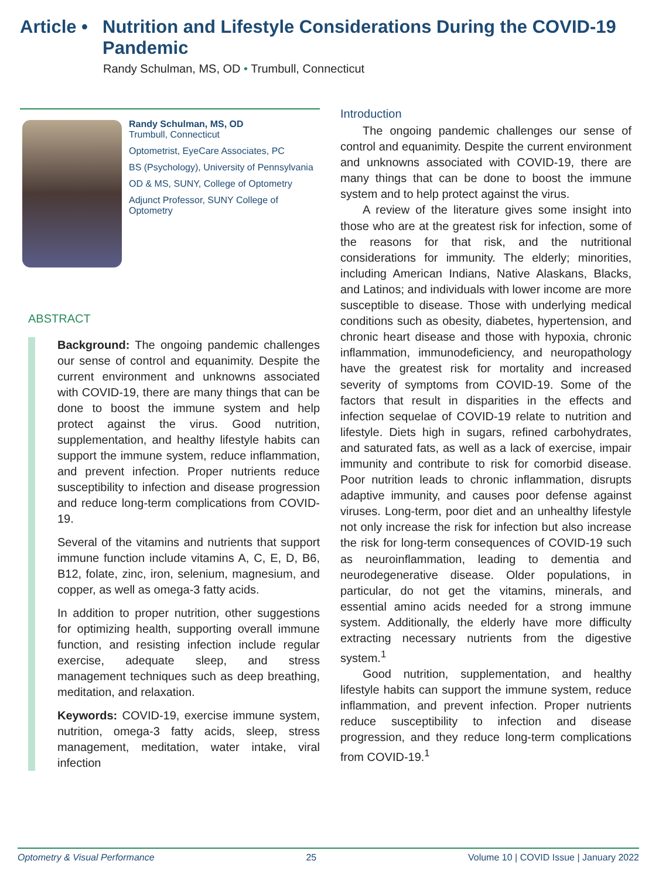Article • Nutrition and Lifestyle Considerations During the COVID-19 Pandemic
Randy Schulman, MS, OD • Trumbull, Connecticut
Randy Schulman, MS, OD
Trumbull, Connecticut
Optometrist, EyeCare Associates, PC
BS (Psychology), University of Pennsylvania
OD & MS, SUNY, College of Optometry
Adjunct Professor, SUNY College of Optometry
ABSTRACT
Background: The ongoing pandemic challenges our sense of control and equanimity. Despite the current environment and unknowns associated with COVID-19, there are many things that can be done to boost the immune system and help protect against the virus. Good nutrition, supplementation, and healthy lifestyle habits can support the immune system, reduce inflammation, and prevent infection. Proper nutrients reduce susceptibility to infection and disease progression and reduce long-term complications from COVID-19.
Several of the vitamins and nutrients that support immune function include vitamins A, C, E, D, B6, B12, folate, zinc, iron, selenium, magnesium, and copper, as well as omega-3 fatty acids.
In addition to proper nutrition, other suggestions for optimizing health, supporting overall immune function, and resisting infection include regular exercise, adequate sleep, and stress management techniques such as deep breathing, meditation, and relaxation.
Keywords: COVID-19, exercise immune system, nutrition, omega-3 fatty acids, sleep, stress management, meditation, water intake, viral infection
Introduction
The ongoing pandemic challenges our sense of control and equanimity. Despite the current environment and unknowns associated with COVID-19, there are many things that can be done to boost the immune system and to help protect against the virus.
A review of the literature gives some insight into those who are at the greatest risk for infection, some of the reasons for that risk, and the nutritional considerations for immunity. The elderly; minorities, including American Indians, Native Alaskans, Blacks, and Latinos; and individuals with lower income are more susceptible to disease. Those with underlying medical conditions such as obesity, diabetes, hypertension, and chronic heart disease and those with hypoxia, chronic inflammation, immunodeficiency, and neuropathology have the greatest risk for mortality and increased severity of symptoms from COVID-19. Some of the factors that result in disparities in the effects and infection sequelae of COVID-19 relate to nutrition and lifestyle. Diets high in sugars, refined carbohydrates, and saturated fats, as well as a lack of exercise, impair immunity and contribute to risk for comorbid disease. Poor nutrition leads to chronic inflammation, disrupts adaptive immunity, and causes poor defense against viruses. Long-term, poor diet and an unhealthy lifestyle not only increase the risk for infection but also increase the risk for long-term consequences of COVID-19 such as neuroinflammation, leading to dementia and neurodegenerative disease. Older populations, in particular, do not get the vitamins, minerals, and essential amino acids needed for a strong immune system. Additionally, the elderly have more difficulty extracting necessary nutrients from the digestive system.<sup>1</sup>
Good nutrition, supplementation, and healthy lifestyle habits can support the immune system, reduce inflammation, and prevent infection. Proper nutrients reduce susceptibility to infection and disease progression, and they reduce long-term complications from COVID-19.<sup>1</sup>
Optometry & Visual Performance 25 Volume 10 | COVID Issue | January 2022